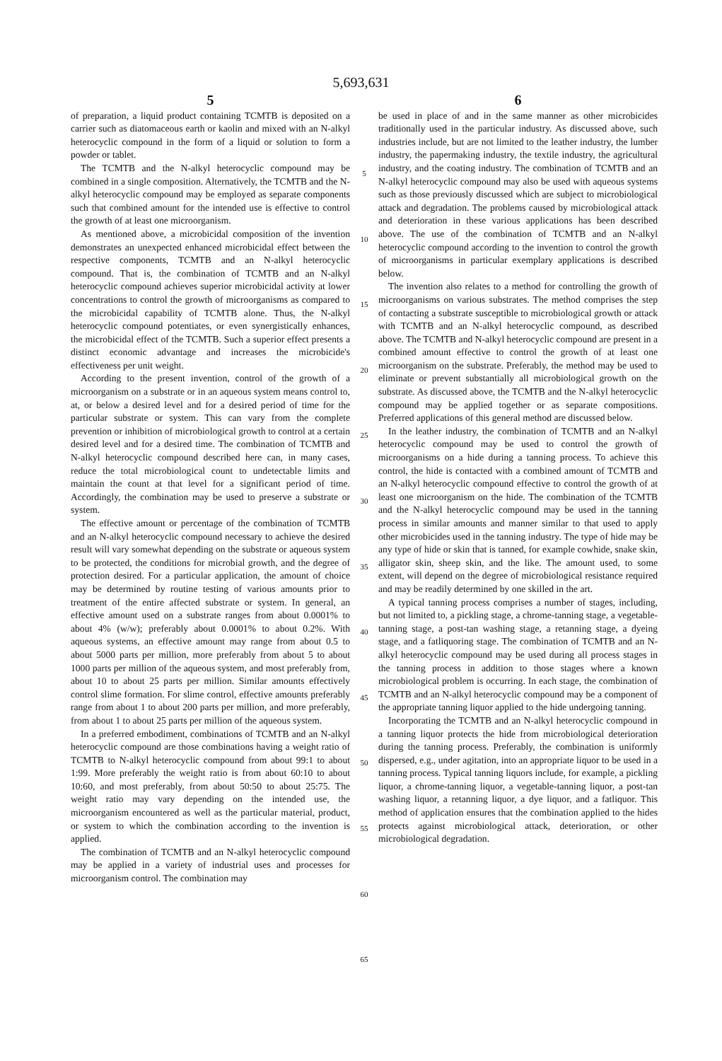5,693,631
5
of preparation, a liquid product containing TCMTB is deposited on a carrier such as diatomaceous earth or kaolin and mixed with an N-alkyl heterocyclic compound in the form of a liquid or solution to form a powder or tablet.
The TCMTB and the N-alkyl heterocyclic compound may be combined in a single composition. Alternatively, the TCMTB and the N-alkyl heterocyclic compound may be employed as separate components such that combined amount for the intended use is effective to control the growth of at least one microorganism.
As mentioned above, a microbicidal composition of the invention demonstrates an unexpected enhanced microbicidal effect between the respective components, TCMTB and an N-alkyl heterocyclic compound. That is, the combination of TCMTB and an N-alkyl heterocyclic compound achieves superior microbicidal activity at lower concentrations to control the growth of microorganisms as compared to the microbicidal capability of TCMTB alone. Thus, the N-alkyl heterocyclic compound potentiates, or even synergistically enhances, the microbicidal effect of the TCMTB. Such a superior effect presents a distinct economic advantage and increases the microbicide's effectiveness per unit weight.
According to the present invention, control of the growth of a microorganism on a substrate or in an aqueous system means control to, at, or below a desired level and for a desired period of time for the particular substrate or system. This can vary from the complete prevention or inhibition of microbiological growth to control at a certain desired level and for a desired time. The combination of TCMTB and N-alkyl heterocyclic compound described here can, in many cases, reduce the total microbiological count to undetectable limits and maintain the count at that level for a significant period of time. Accordingly, the combination may be used to preserve a substrate or system.
The effective amount or percentage of the combination of TCMTB and an N-alkyl heterocyclic compound necessary to achieve the desired result will vary somewhat depending on the substrate or aqueous system to be protected, the conditions for microbial growth, and the degree of protection desired. For a particular application, the amount of choice may be determined by routine testing of various amounts prior to treatment of the entire affected substrate or system. In general, an effective amount used on a substrate ranges from about 0.0001% to about 4% (w/w); preferably about 0.0001% to about 0.2%. With aqueous systems, an effective amount may range from about 0.5 to about 5000 parts per million, more preferably from about 5 to about 1000 parts per million of the aqueous system, and most preferably from, about 10 to about 25 parts per million. Similar amounts effectively control slime formation. For slime control, effective amounts preferably range from about 1 to about 200 parts per million, and more preferably, from about 1 to about 25 parts per million of the aqueous system.
In a preferred embodiment, combinations of TCMTB and an N-alkyl heterocyclic compound are those combinations having a weight ratio of TCMTB to N-alkyl heterocyclic compound from about 99:1 to about 1:99. More preferably the weight ratio is from about 60:10 to about 10:60, and most preferably, from about 50:50 to about 25:75. The weight ratio may vary depending on the intended use, the microorganism encountered as well as the particular material, product, or system to which the combination according to the invention is applied.
The combination of TCMTB and an N-alkyl heterocyclic compound may be applied in a variety of industrial uses and processes for microorganism control. The combination may
5
10
15
20
25
30
35
40
45
50
55
60
65
6
be used in place of and in the same manner as other microbicides traditionally used in the particular industry. As discussed above, such industries include, but are not limited to the leather industry, the lumber industry, the papermaking industry, the textile industry, the agricultural industry, and the coating industry. The combination of TCMTB and an N-alkyl heterocyclic compound may also be used with aqueous systems such as those previously discussed which are subject to microbiological attack and degradation. The problems caused by microbiological attack and deterioration in these various applications has been described above. The use of the combination of TCMTB and an N-alkyl heterocyclic compound according to the invention to control the growth of microorganisms in particular exemplary applications is described below.
The invention also relates to a method for controlling the growth of microorganisms on various substrates. The method comprises the step of contacting a substrate susceptible to microbiological growth or attack with TCMTB and an N-alkyl heterocyclic compound, as described above. The TCMTB and N-alkyl heterocyclic compound are present in a combined amount effective to control the growth of at least one microorganism on the substrate. Preferably, the method may be used to eliminate or prevent substantially all microbiological growth on the substrate. As discussed above, the TCMTB and the N-alkyl heterocyclic compound may be applied together or as separate compositions. Preferred applications of this general method are discussed below.
In the leather industry, the combination of TCMTB and an N-alkyl heterocyclic compound may be used to control the growth of microorganisms on a hide during a tanning process. To achieve this control, the hide is contacted with a combined amount of TCMTB and an N-alkyl heterocyclic compound effective to control the growth of at least one microorganism on the hide. The combination of the TCMTB and the N-alkyl heterocyclic compound may be used in the tanning process in similar amounts and manner similar to that used to apply other microbicides used in the tanning industry. The type of hide may be any type of hide or skin that is tanned, for example cowhide, snake skin, alligator skin, sheep skin, and the like. The amount used, to some extent, will depend on the degree of microbiological resistance required and may be readily determined by one skilled in the art.
A typical tanning process comprises a number of stages, including, but not limited to, a pickling stage, a chrome-tanning stage, a vegetable-tanning stage, a post-tan washing stage, a retanning stage, a dyeing stage, and a fatliquoring stage. The combination of TCMTB and an N-alkyl heterocyclic compound may be used during all process stages in the tanning process in addition to those stages where a known microbiological problem is occurring. In each stage, the combination of TCMTB and an N-alkyl heterocyclic compound may be a component of the appropriate tanning liquor applied to the hide undergoing tanning.
Incorporating the TCMTB and an N-alkyl heterocyclic compound in a tanning liquor protects the hide from microbiological deterioration during the tanning process. Preferably, the combination is uniformly dispersed, e.g., under agitation, into an appropriate liquor to be used in a tanning process. Typical tanning liquors include, for example, a pickling liquor, a chrome-tanning liquor, a vegetable-tanning liquor, a post-tan washing liquor, a retanning liquor, a dye liquor, and a fatliquor. This method of application ensures that the combination applied to the hides protects against microbiological attack, deterioration, or other microbiological degradation.